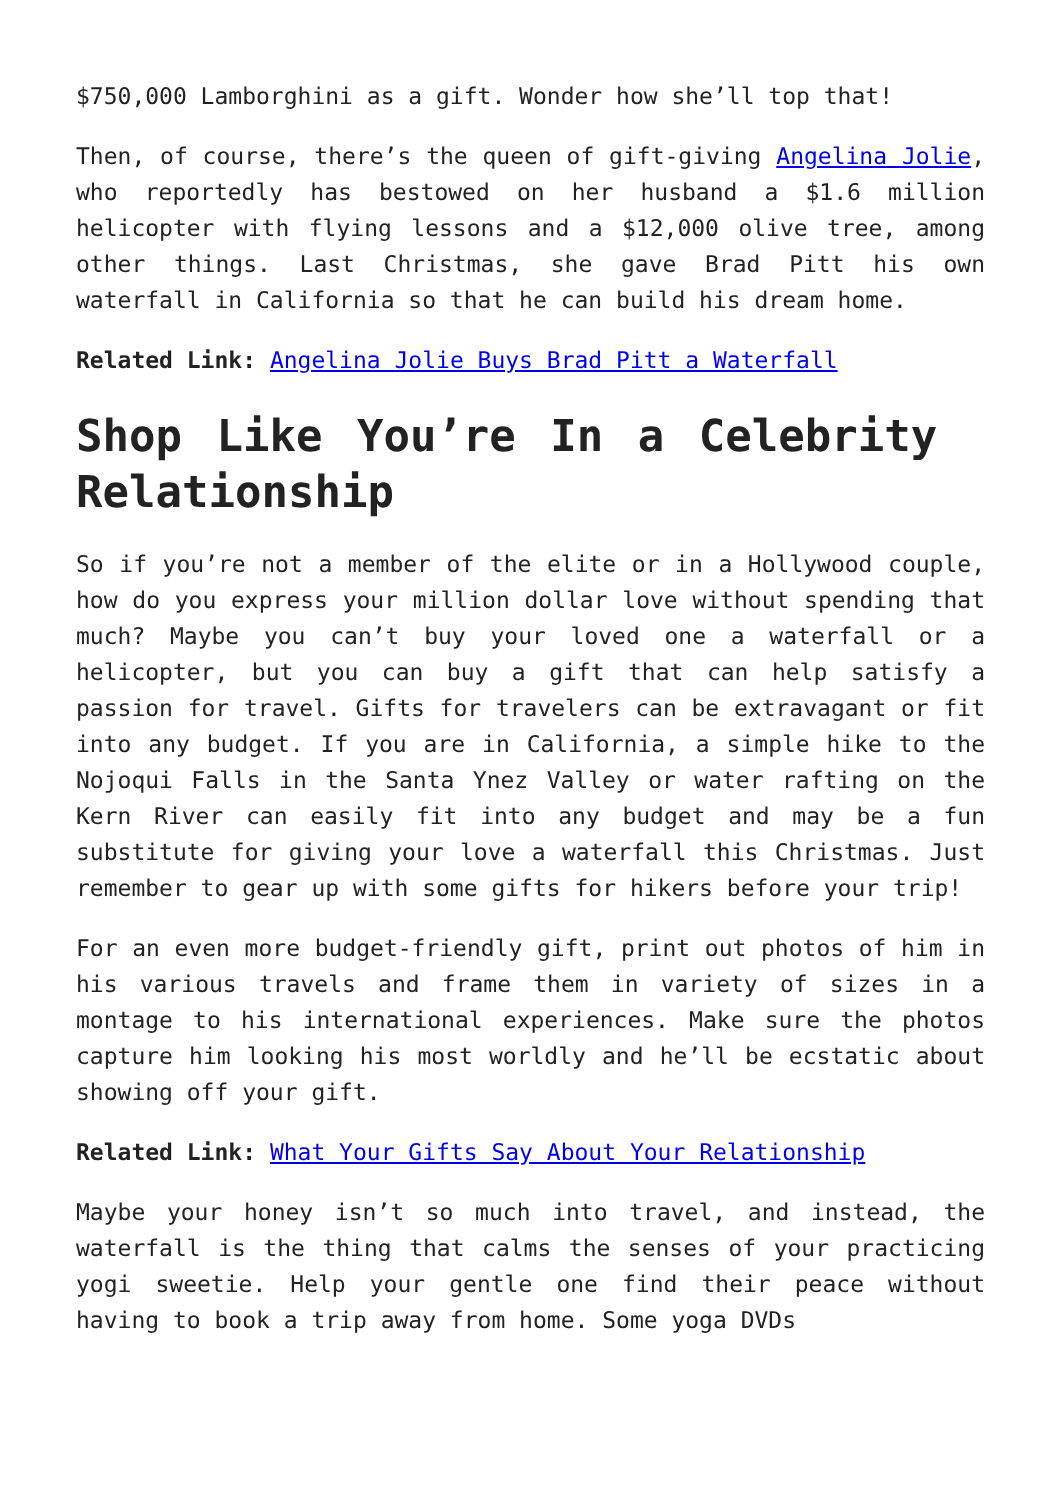$750,000 Lamborghini as a gift. Wonder how she’ll top that!
Then, of course, there’s the queen of gift-giving Angelina Jolie, who reportedly has bestowed on her husband a $1.6 million helicopter with flying lessons and a $12,000 olive tree, among other things. Last Christmas, she gave Brad Pitt his own waterfall in California so that he can build his dream home.
Related Link: Angelina Jolie Buys Brad Pitt a Waterfall
Shop Like You’re In a Celebrity Relationship
So if you’re not a member of the elite or in a Hollywood couple, how do you express your million dollar love without spending that much? Maybe you can’t buy your loved one a waterfall or a helicopter, but you can buy a gift that can help satisfy a passion for travel. Gifts for travelers can be extravagant or fit into any budget. If you are in California, a simple hike to the Nojoqui Falls in the Santa Ynez Valley or water rafting on the Kern River can easily fit into any budget and may be a fun substitute for giving your love a waterfall this Christmas. Just remember to gear up with some gifts for hikers before your trip!
For an even more budget-friendly gift, print out photos of him in his various travels and frame them in variety of sizes in a montage to his international experiences. Make sure the photos capture him looking his most worldly and he’ll be ecstatic about showing off your gift.
Related Link: What Your Gifts Say About Your Relationship
Maybe your honey isn’t so much into travel, and instead, the waterfall is the thing that calms the senses of your practicing yogi sweetie. Help your gentle one find their peace without having to book a trip away from home. Some yoga DVDs